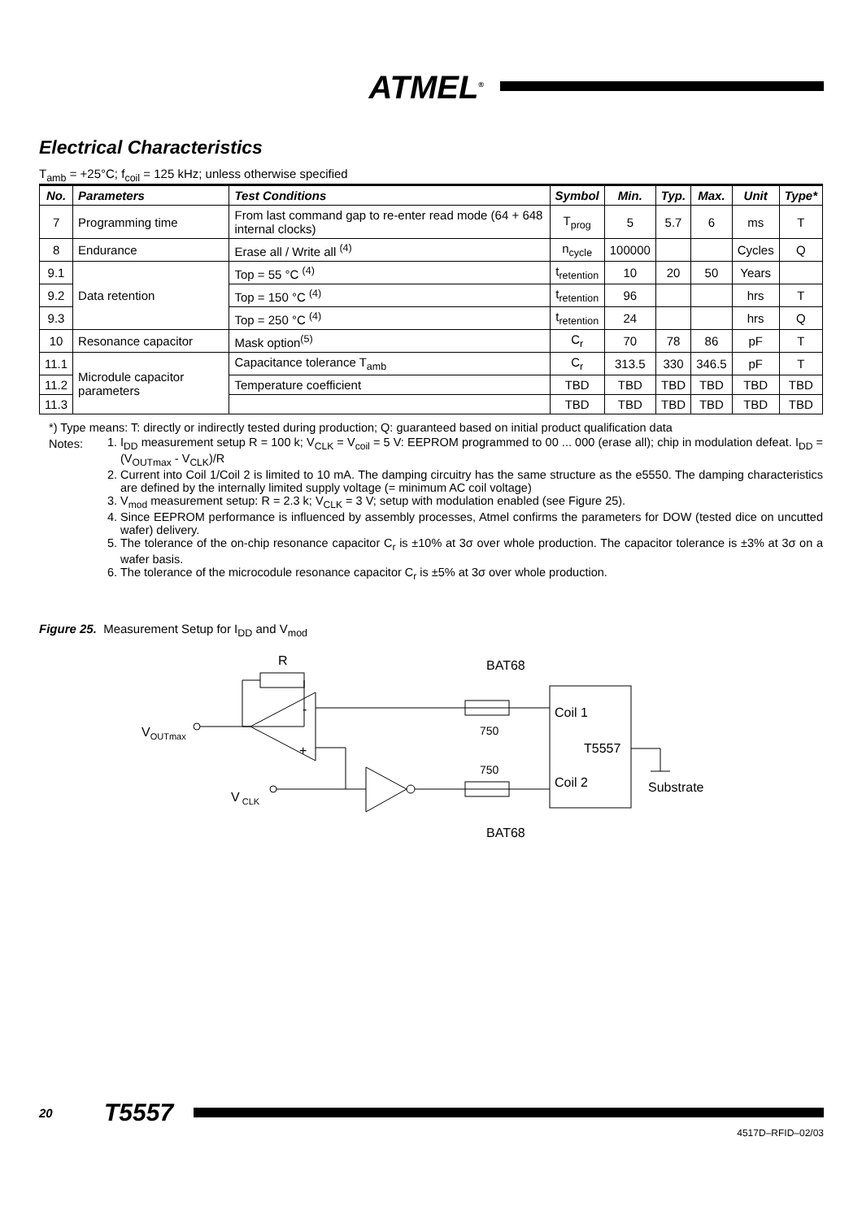ATMEL<sup>®</sup>
Electrical Characteristics
T<sub>amb</sub> = +25°C; f<sub>coil</sub> = 125 kHz; unless otherwise specified
| No. | Parameters | Test Conditions | Symbol | Min. | Typ. | Max. | Unit | Type* |
| --- | --- | --- | --- | --- | --- | --- | --- | --- |
| 7 | Programming time | From last command gap to re-enter read mode (64 + 648 internal clocks) | T<sub>prog</sub> | 5 | 5.7 | 6 | ms | T |
| 8 | Endurance | Erase all / Write all <sup>(4)</sup> | n<sub>cycle</sub> | 100000 | | | Cycles | Q |
| 9.1 | Data retention | Top = 55 °C <sup>(4)</sup> | t<sub>retention</sub> | 10 | 20 | 50 | Years | |
| 9.2 | | Top = 150 °C <sup>(4)</sup> | t<sub>retention</sub> | 96 | | | hrs | T |
| 9.3 | | Top = 250 °C <sup>(4)</sup> | t<sub>retention</sub> | 24 | | | hrs | Q |
| 10 | Resonance capacitor | Mask option<sup>(5)</sup> | C<sub>r</sub> | 70 | 78 | 86 | pF | T |
| 11.1 | Microdule capacitor parameters | Capacitance tolerance T<sub>amb</sub> | C<sub>r</sub> | 313.5 | 330 | 346.5 | pF | T |
| 11.2 | | Temperature coefficient | TBD | TBD | TBD | TBD | TBD | TBD |
| 11.3 | | | TBD | TBD | TBD | TBD | TBD | TBD |
*) Type means: T: directly or indirectly tested during production; Q: guaranteed based on initial product qualification data
Notes:
1. I<sub>DD</sub> measurement setup R = 100 k; V<sub>CLK</sub> = V<sub>coil</sub> = 5 V: EEPROM programmed to 00 ... 000 (erase all); chip in modulation defeat. I<sub>DD</sub> = (V<sub>OUTmax</sub> - V<sub>CLK</sub>)/R
2. Current into Coil 1/Coil 2 is limited to 10 mA. The damping circuitry has the same structure as the e5550. The damping characteristics are defined by the internally limited supply voltage (= minimum AC coil voltage)
3. V<sub>mod</sub> measurement setup: R = 2.3 k; V<sub>CLK</sub> = 3 V; setup with modulation enabled (see Figure 25).
4. Since EEPROM performance is influenced by assembly processes, Atmel confirms the parameters for DOW (tested dice on uncutted wafer) delivery.
5. The tolerance of the on-chip resonance capacitor C<sub>r</sub> is ±10% at 3σ over whole production. The capacitor tolerance is ±3% at 3σ on a wafer basis.
6. The tolerance of the microcodule resonance capacitor C<sub>r</sub> is ±5% at 3σ over whole production.
Figure 25. Measurement Setup for I<sub>DD</sub> and V<sub>mod</sub>
R
BAT68
-
+
750
Coil 1
T5557
Coil 2
VOUTmax
Substrate
750
V CLK
BAT68
20
T5557
4517D–RFID–02/03